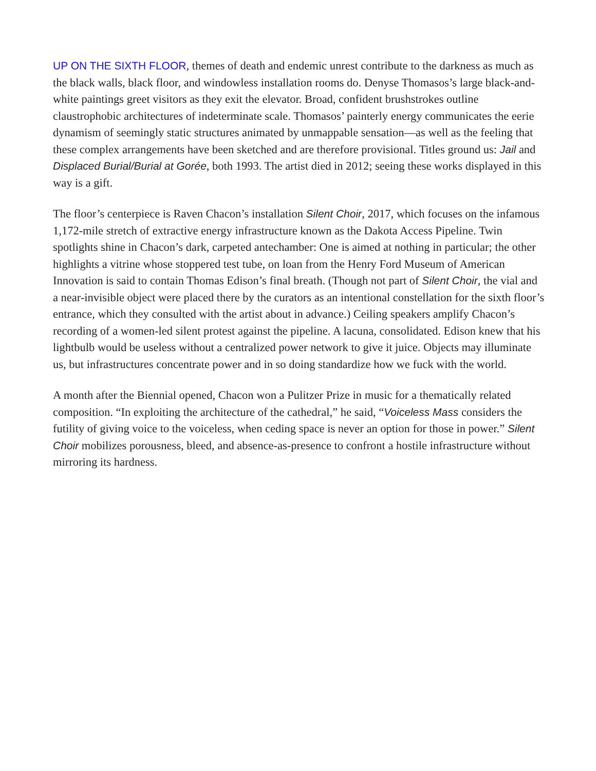UP ON THE SIXTH FLOOR, themes of death and endemic unrest contribute to the darkness as much as the black walls, black floor, and windowless installation rooms do. Denyse Thomasos’s large black-and-white paintings greet visitors as they exit the elevator. Broad, confident brushstrokes outline claustrophobic architectures of indeterminate scale. Thomasos’ painterly energy communicates the eerie dynamism of seemingly static structures animated by unmappable sensation—as well as the feeling that these complex arrangements have been sketched and are therefore provisional. Titles ground us: Jail and Displaced Burial/Burial at Gorée, both 1993. The artist died in 2012; seeing these works displayed in this way is a gift.
The floor’s centerpiece is Raven Chacon’s installation Silent Choir, 2017, which focuses on the infamous 1,172-mile stretch of extractive energy infrastructure known as the Dakota Access Pipeline. Twin spotlights shine in Chacon’s dark, carpeted antechamber: One is aimed at nothing in particular; the other highlights a vitrine whose stoppered test tube, on loan from the Henry Ford Museum of American Innovation is said to contain Thomas Edison’s final breath. (Though not part of Silent Choir, the vial and a near-invisible object were placed there by the curators as an intentional constellation for the sixth floor’s entrance, which they consulted with the artist about in advance.) Ceiling speakers amplify Chacon’s recording of a women-led silent protest against the pipeline. A lacuna, consolidated. Edison knew that his lightbulb would be useless without a centralized power network to give it juice. Objects may illuminate us, but infrastructures concentrate power and in so doing standardize how we fuck with the world.
A month after the Biennial opened, Chacon won a Pulitzer Prize in music for a thematically related composition. “In exploiting the architecture of the cathedral,” he said, “Voiceless Mass considers the futility of giving voice to the voiceless, when ceding space is never an option for those in power.” Silent Choir mobilizes porousness, bleed, and absence-as-presence to confront a hostile infrastructure without mirroring its hardness.